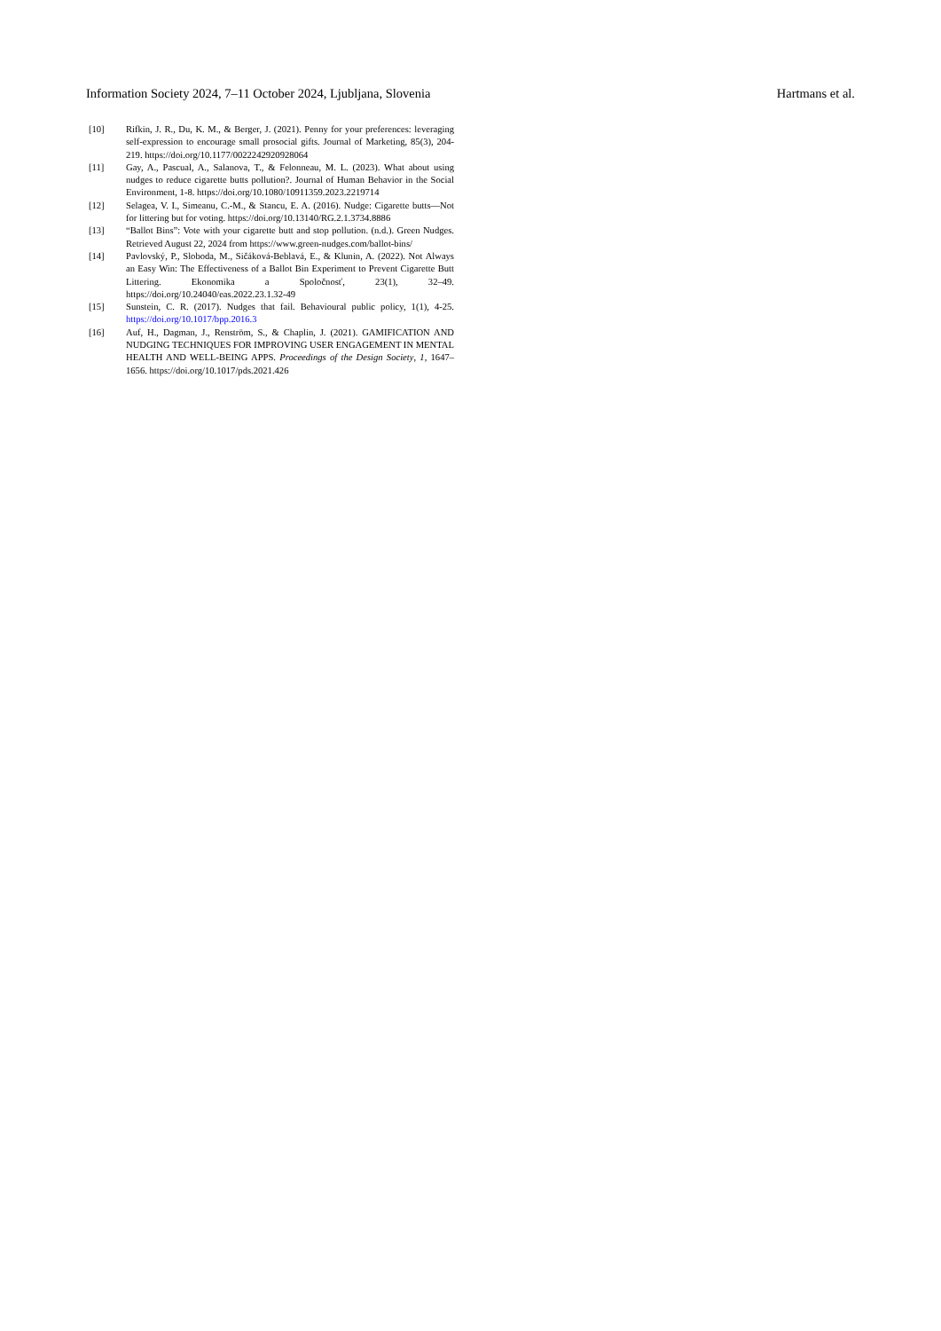Information Society 2024, 7–11 October 2024, Ljubljana, Slovenia Hartmans et al.
[10] Rifkin, J. R., Du, K. M., & Berger, J. (2021). Penny for your preferences: leveraging self-expression to encourage small prosocial gifts. Journal of Marketing, 85(3), 204-219. https://doi.org/10.1177/0022242920928064
[11] Gay, A., Pascual, A., Salanova, T., & Felonneau, M. L. (2023). What about using nudges to reduce cigarette butts pollution?. Journal of Human Behavior in the Social Environment, 1-8. https://doi.org/10.1080/10911359.2023.2219714
[12] Selagea, V. I., Simeanu, C.-M., & Stancu, E. A. (2016). Nudge: Cigarette butts—Not for littering but for voting. https://doi.org/10.13140/RG.2.1.3734.8886
[13] “Ballot Bins”: Vote with your cigarette butt and stop pollution. (n.d.). Green Nudges. Retrieved August 22, 2024 from https://www.green-nudges.com/ballot-bins/
[14] Pavlovský, P., Sloboda, M., Sičáková-Beblavá, E., & Klunin, A. (2022). Not Always an Easy Win: The Effectiveness of a Ballot Bin Experiment to Prevent Cigarette Butt Littering. Ekonomika a Spoločnosť, 23(1), 32–49. https://doi.org/10.24040/eas.2022.23.1.32-49
[15] Sunstein, C. R. (2017). Nudges that fail. Behavioural public policy, 1(1), 4-25. https://doi.org/10.1017/bpp.2016.3
[16] Auf, H., Dagman, J., Renström, S., & Chaplin, J. (2021). GAMIFICATION AND NUDGING TECHNIQUES FOR IMPROVING USER ENGAGEMENT IN MENTAL HEALTH AND WELL-BEING APPS. Proceedings of the Design Society, 1, 1647–1656. https://doi.org/10.1017/pds.2021.426